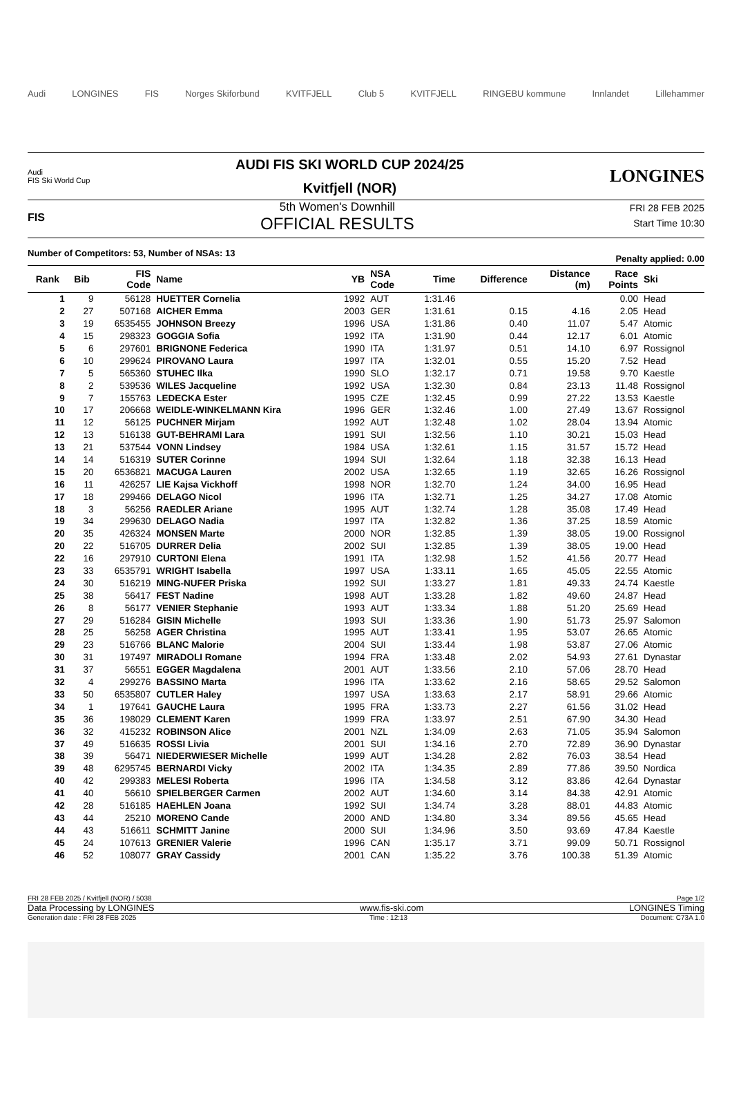Audi LONGINES FIS Norges Skiforbund KVITFJELL Club 5 KVITFJELL RINGEBU kommune Innlandet Lillehammer
Audi
FIS Ski World Cup
AUDI FIS SKI WORLD CUP 2024/25
Kvitfjell (NOR)
LONGINES
FIS
5th Women's Downhill
OFFICIAL RESULTS
FRI 28 FEB 2025
Start Time 10:30
Number of Competitors: 53, Number of NSAs: 13 Penalty applied: 0.00
| Rank | Bib | FIS Code | Name | YB | NSA Code | Time | Difference | Distance (m) | Race Points | Ski |
| --- | --- | --- | --- | --- | --- | --- | --- | --- | --- | --- |
| 1 | 9 | 56128 | HUETTER Cornelia | 1992 | AUT | 1:31.46 | | | 0.00 | Head |
| 2 | 27 | 507168 | AICHER Emma | 2003 | GER | 1:31.61 | 0.15 | 4.16 | 2.05 | Head |
| 3 | 19 | 6535455 | JOHNSON Breezy | 1996 | USA | 1:31.86 | 0.40 | 11.07 | 5.47 | Atomic |
| 4 | 15 | 298323 | GOGGIA Sofia | 1992 | ITA | 1:31.90 | 0.44 | 12.17 | 6.01 | Atomic |
| 5 | 6 | 297601 | BRIGNONE Federica | 1990 | ITA | 1:31.97 | 0.51 | 14.10 | 6.97 | Rossignol |
| 6 | 10 | 299624 | PIROVANO Laura | 1997 | ITA | 1:32.01 | 0.55 | 15.20 | 7.52 | Head |
| 7 | 5 | 565360 | STUHEC Ilka | 1990 | SLO | 1:32.17 | 0.71 | 19.58 | 9.70 | Kaestle |
| 8 | 2 | 539536 | WILES Jacqueline | 1992 | USA | 1:32.30 | 0.84 | 23.13 | 11.48 | Rossignol |
| 9 | 7 | 155763 | LEDECKA Ester | 1995 | CZE | 1:32.45 | 0.99 | 27.22 | 13.53 | Kaestle |
| 10 | 17 | 206668 | WEIDLE-WINKELMANN Kira | 1996 | GER | 1:32.46 | 1.00 | 27.49 | 13.67 | Rossignol |
| 11 | 12 | 56125 | PUCHNER Mirjam | 1992 | AUT | 1:32.48 | 1.02 | 28.04 | 13.94 | Atomic |
| 12 | 13 | 516138 | GUT-BEHRAMI Lara | 1991 | SUI | 1:32.56 | 1.10 | 30.21 | 15.03 | Head |
| 13 | 21 | 537544 | VONN Lindsey | 1984 | USA | 1:32.61 | 1.15 | 31.57 | 15.72 | Head |
| 14 | 14 | 516319 | SUTER Corinne | 1994 | SUI | 1:32.64 | 1.18 | 32.38 | 16.13 | Head |
| 15 | 20 | 6536821 | MACUGA Lauren | 2002 | USA | 1:32.65 | 1.19 | 32.65 | 16.26 | Rossignol |
| 16 | 11 | 426257 | LIE Kajsa Vickhoff | 1998 | NOR | 1:32.70 | 1.24 | 34.00 | 16.95 | Head |
| 17 | 18 | 299466 | DELAGO Nicol | 1996 | ITA | 1:32.71 | 1.25 | 34.27 | 17.08 | Atomic |
| 18 | 3 | 56256 | RAEDLER Ariane | 1995 | AUT | 1:32.74 | 1.28 | 35.08 | 17.49 | Head |
| 19 | 34 | 299630 | DELAGO Nadia | 1997 | ITA | 1:32.82 | 1.36 | 37.25 | 18.59 | Atomic |
| 20 | 35 | 426324 | MONSEN Marte | 2000 | NOR | 1:32.85 | 1.39 | 38.05 | 19.00 | Rossignol |
| 20 | 22 | 516705 | DURRER Delia | 2002 | SUI | 1:32.85 | 1.39 | 38.05 | 19.00 | Head |
| 22 | 16 | 297910 | CURTONI Elena | 1991 | ITA | 1:32.98 | 1.52 | 41.56 | 20.77 | Head |
| 23 | 33 | 6535791 | WRIGHT Isabella | 1997 | USA | 1:33.11 | 1.65 | 45.05 | 22.55 | Atomic |
| 24 | 30 | 516219 | MING-NUFER Priska | 1992 | SUI | 1:33.27 | 1.81 | 49.33 | 24.74 | Kaestle |
| 25 | 38 | 56417 | FEST Nadine | 1998 | AUT | 1:33.28 | 1.82 | 49.60 | 24.87 | Head |
| 26 | 8 | 56177 | VENIER Stephanie | 1993 | AUT | 1:33.34 | 1.88 | 51.20 | 25.69 | Head |
| 27 | 29 | 516284 | GISIN Michelle | 1993 | SUI | 1:33.36 | 1.90 | 51.73 | 25.97 | Salomon |
| 28 | 25 | 56258 | AGER Christina | 1995 | AUT | 1:33.41 | 1.95 | 53.07 | 26.65 | Atomic |
| 29 | 23 | 516766 | BLANC Malorie | 2004 | SUI | 1:33.44 | 1.98 | 53.87 | 27.06 | Atomic |
| 30 | 31 | 197497 | MIRADOLI Romane | 1994 | FRA | 1:33.48 | 2.02 | 54.93 | 27.61 | Dynastar |
| 31 | 37 | 56551 | EGGER Magdalena | 2001 | AUT | 1:33.56 | 2.10 | 57.06 | 28.70 | Head |
| 32 | 4 | 299276 | BASSINO Marta | 1996 | ITA | 1:33.62 | 2.16 | 58.65 | 29.52 | Salomon |
| 33 | 50 | 6535807 | CUTLER Haley | 1997 | USA | 1:33.63 | 2.17 | 58.91 | 29.66 | Atomic |
| 34 | 1 | 197641 | GAUCHE Laura | 1995 | FRA | 1:33.73 | 2.27 | 61.56 | 31.02 | Head |
| 35 | 36 | 198029 | CLEMENT Karen | 1999 | FRA | 1:33.97 | 2.51 | 67.90 | 34.30 | Head |
| 36 | 32 | 415232 | ROBINSON Alice | 2001 | NZL | 1:34.09 | 2.63 | 71.05 | 35.94 | Salomon |
| 37 | 49 | 516635 | ROSSI Livia | 2001 | SUI | 1:34.16 | 2.70 | 72.89 | 36.90 | Dynastar |
| 38 | 39 | 56471 | NIEDERWIESER Michelle | 1999 | AUT | 1:34.28 | 2.82 | 76.03 | 38.54 | Head |
| 39 | 48 | 6295745 | BERNARDI Vicky | 2002 | ITA | 1:34.35 | 2.89 | 77.86 | 39.50 | Nordica |
| 40 | 42 | 299383 | MELESI Roberta | 1996 | ITA | 1:34.58 | 3.12 | 83.86 | 42.64 | Dynastar |
| 41 | 40 | 56610 | SPIELBERGER Carmen | 2002 | AUT | 1:34.60 | 3.14 | 84.38 | 42.91 | Atomic |
| 42 | 28 | 516185 | HAEHLEN Joana | 1992 | SUI | 1:34.74 | 3.28 | 88.01 | 44.83 | Atomic |
| 43 | 44 | 25210 | MORENO Cande | 2000 | AND | 1:34.80 | 3.34 | 89.56 | 45.65 | Head |
| 44 | 43 | 516611 | SCHMITT Janine | 2000 | SUI | 1:34.96 | 3.50 | 93.69 | 47.84 | Kaestle |
| 45 | 24 | 107613 | GRENIER Valerie | 1996 | CAN | 1:35.17 | 3.71 | 99.09 | 50.71 | Rossignol |
| 46 | 52 | 108077 | GRAY Cassidy | 2001 | CAN | 1:35.22 | 3.76 | 100.38 | 51.39 | Atomic |
FRI 28 FEB 2025 / Kvitfjell (NOR) / 5038 Page 1/2
Data Processing by LONGINES www.fis-ski.com LONGINES Timing
Generation date : FRI 28 FEB 2025 Time : 12:13 Document: C73A 1.0